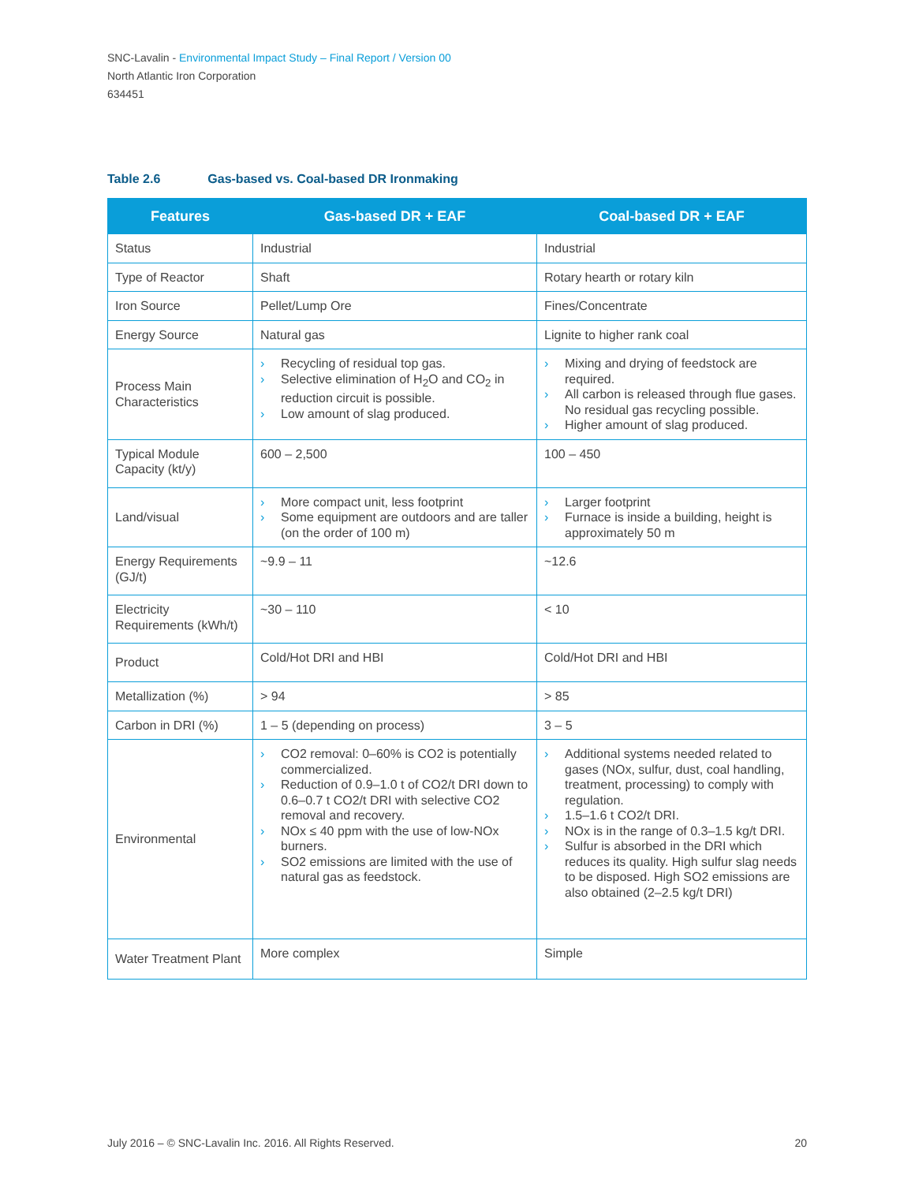SNC-Lavalin - Environmental Impact Study – Final Report / Version 00
North Atlantic Iron Corporation
634451
Table 2.6 Gas-based vs. Coal-based DR Ironmaking
| Features | Gas-based DR + EAF | Coal-based DR + EAF |
| --- | --- | --- |
| Status | Industrial | Industrial |
| Type of Reactor | Shaft | Rotary hearth or rotary kiln |
| Iron Source | Pellet/Lump Ore | Fines/Concentrate |
| Energy Source | Natural gas | Lignite to higher rank coal |
| Process Main Characteristics | › Recycling of residual top gas. › Selective elimination of H<sub>2</sub>O and CO<sub>2</sub> in reduction circuit is possible. › Low amount of slag produced. | › Mixing and drying of feedstock are required. › All carbon is released through flue gases. No residual gas recycling possible. › Higher amount of slag produced. |
| Typical Module Capacity (kt/y) | 600 – 2,500 | 100 – 450 |
| Land/visual | › More compact unit, less footprint › Some equipment are outdoors and are taller (on the order of 100 m) | › Larger footprint › Furnace is inside a building, height is approximately 50 m |
| Energy Requirements (GJ/t) | ~9.9 – 11 | ~12.6 |
| Electricity Requirements (kWh/t) | ~30 – 110 | < 10 |
| Product | Cold/Hot DRI and HBI | Cold/Hot DRI and HBI |
| Metallization (%) | > 94 | > 85 |
| Carbon in DRI (%) | 1 – 5 (depending on process) | 3 – 5 |
| Environmental | › CO2 removal: 0–60% is CO2 is potentially commercialized. › Reduction of 0.9–1.0 t of CO2/t DRI down to 0.6–0.7 t CO2/t DRI with selective CO2 removal and recovery. › NOx ≤ 40 ppm with the use of low-NOx burners. › SO2 emissions are limited with the use of natural gas as feedstock. | › Additional systems needed related to gases (NOx, sulfur, dust, coal handling, treatment, processing) to comply with regulation. › 1.5–1.6 t CO2/t DRI. › NOx is in the range of 0.3–1.5 kg/t DRI. › Sulfur is absorbed in the DRI which reduces its quality. High sulfur slag needs to be disposed. High SO2 emissions are also obtained (2–2.5 kg/t DRI) |
| Water Treatment Plant | More complex | Simple |
July 2016 – © SNC-Lavalin Inc. 2016. All Rights Reserved. 20